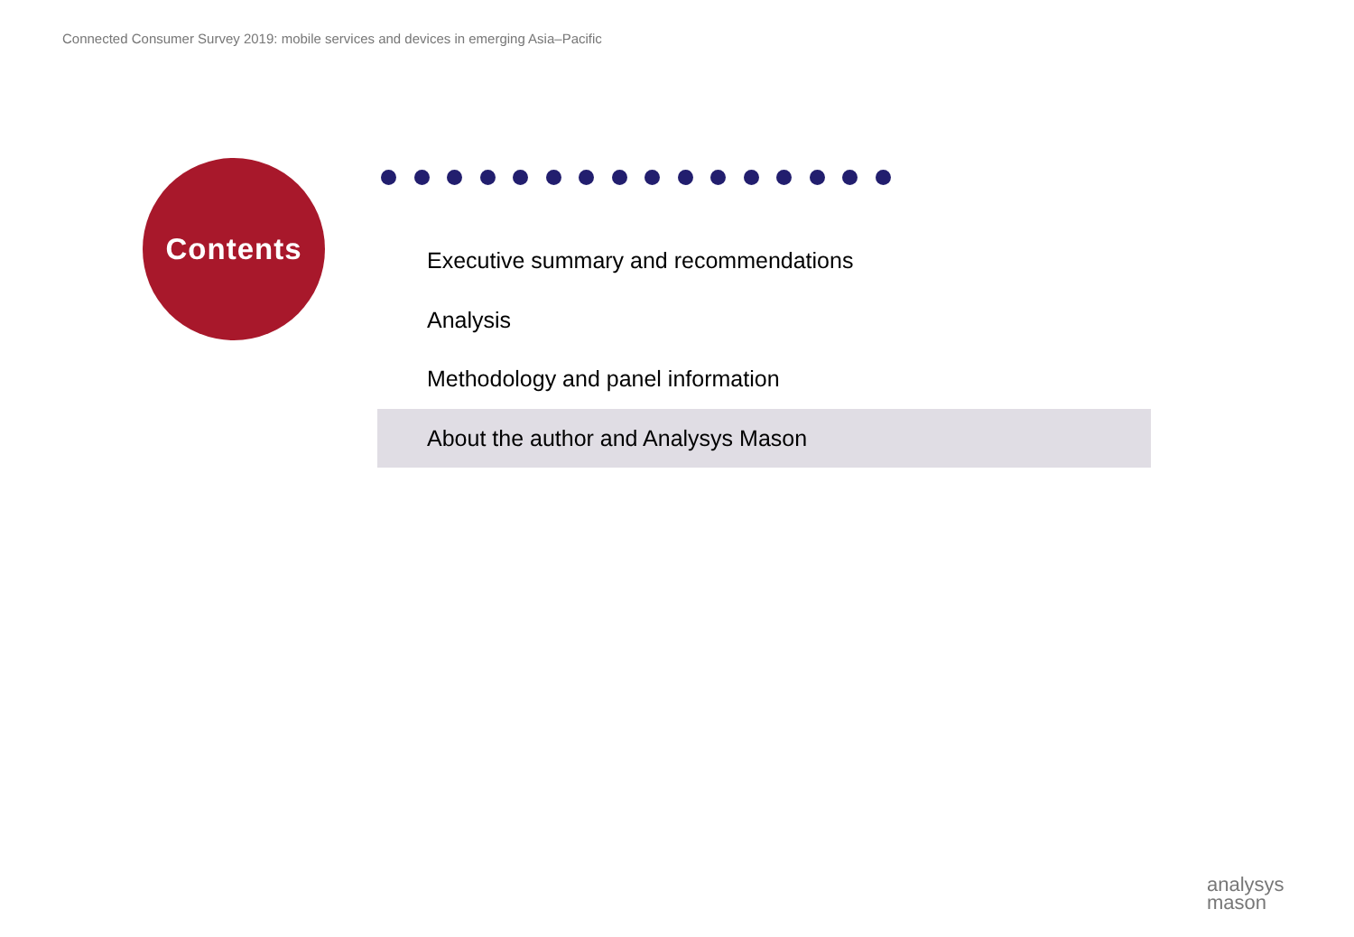Connected Consumer Survey 2019: mobile services and devices in emerging Asia–Pacific
Contents
Executive summary and recommendations
Analysis
Methodology and panel information
About the author and Analysys Mason
analysys
mason